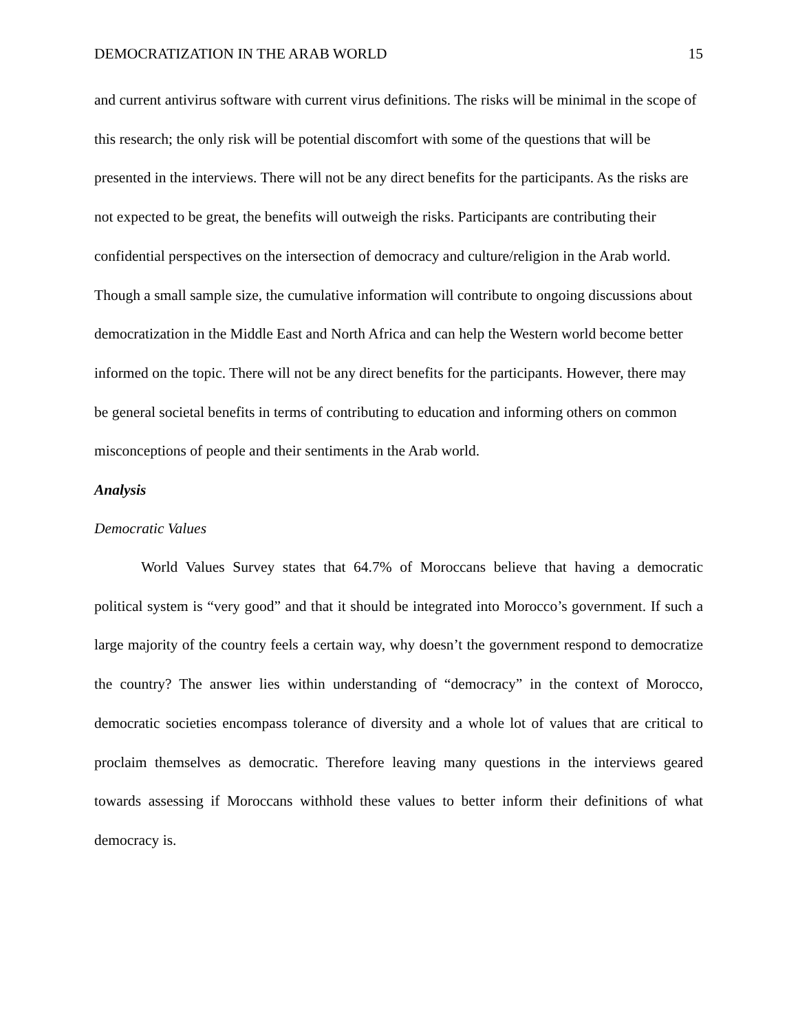DEMOCRATIZATION IN THE ARAB WORLD 15
and current antivirus software with current virus definitions. The risks will be minimal in the scope of this research; the only risk will be potential discomfort with some of the questions that will be presented in the interviews. There will not be any direct benefits for the participants. As the risks are not expected to be great, the benefits will outweigh the risks. Participants are contributing their confidential perspectives on the intersection of democracy and culture/religion in the Arab world. Though a small sample size, the cumulative information will contribute to ongoing discussions about democratization in the Middle East and North Africa and can help the Western world become better informed on the topic. There will not be any direct benefits for the participants. However, there may be general societal benefits in terms of contributing to education and informing others on common misconceptions of people and their sentiments in the Arab world.
Analysis
Democratic Values
World Values Survey states that 64.7% of Moroccans believe that having a democratic political system is “very good” and that it should be integrated into Morocco’s government. If such a large majority of the country feels a certain way, why doesn’t the government respond to democratize the country? The answer lies within understanding of “democracy” in the context of Morocco, democratic societies encompass tolerance of diversity and a whole lot of values that are critical to proclaim themselves as democratic. Therefore leaving many questions in the interviews geared towards assessing if Moroccans withhold these values to better inform their definitions of what democracy is.